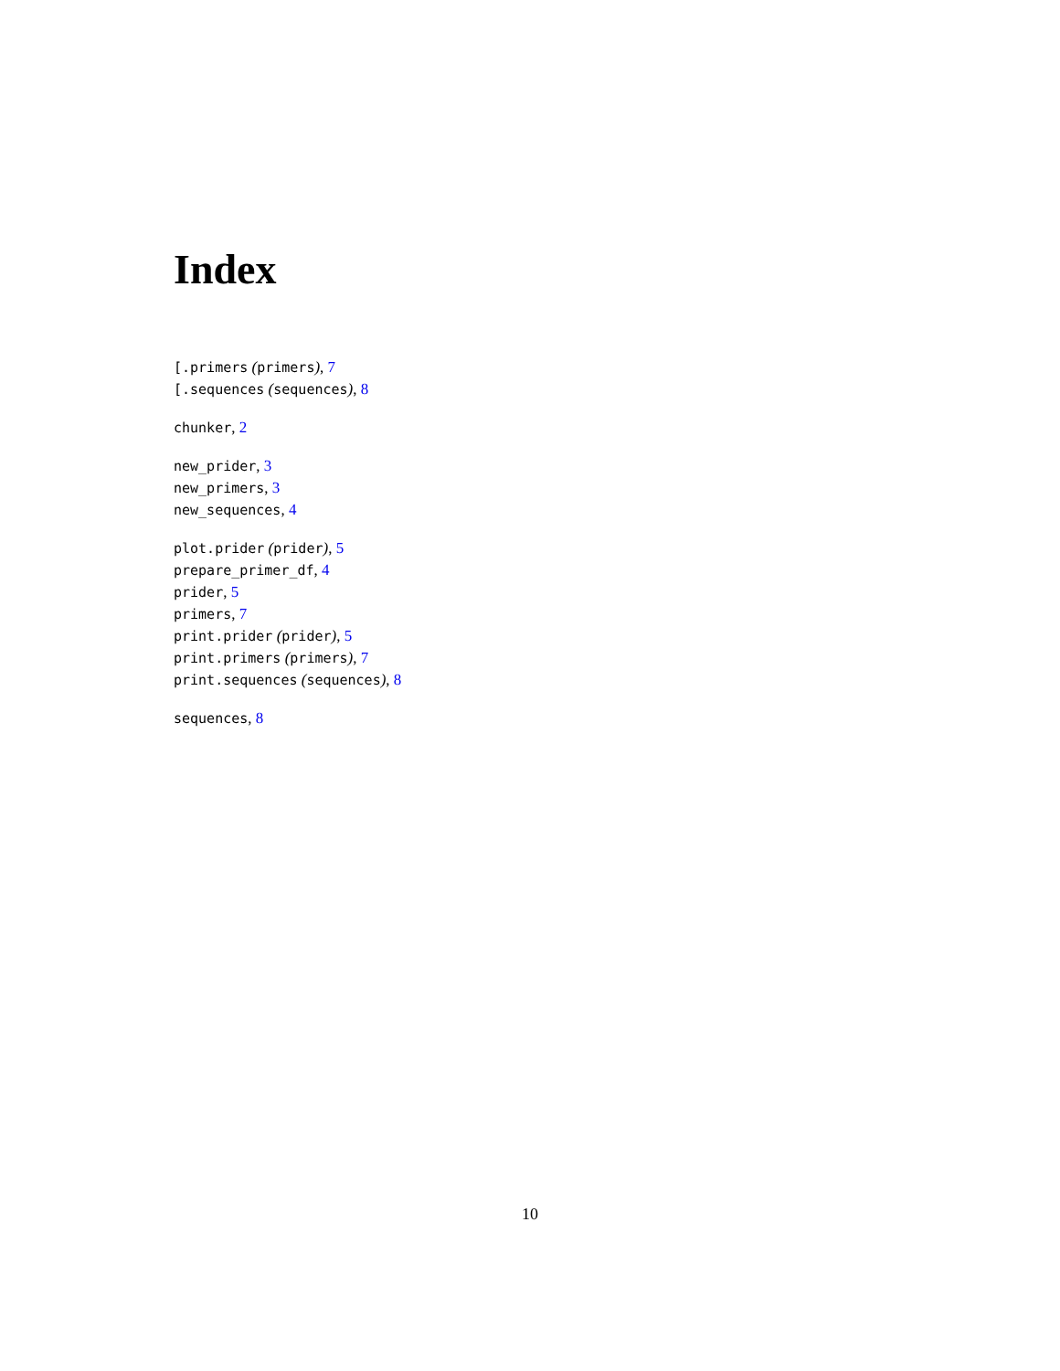Index
[.primers (primers), 7
[.sequences (sequences), 8
chunker, 2
new_prider, 3
new_primers, 3
new_sequences, 4
plot.prider (prider), 5
prepare_primer_df, 4
prider, 5
primers, 7
print.prider (prider), 5
print.primers (primers), 7
print.sequences (sequences), 8
sequences, 8
10